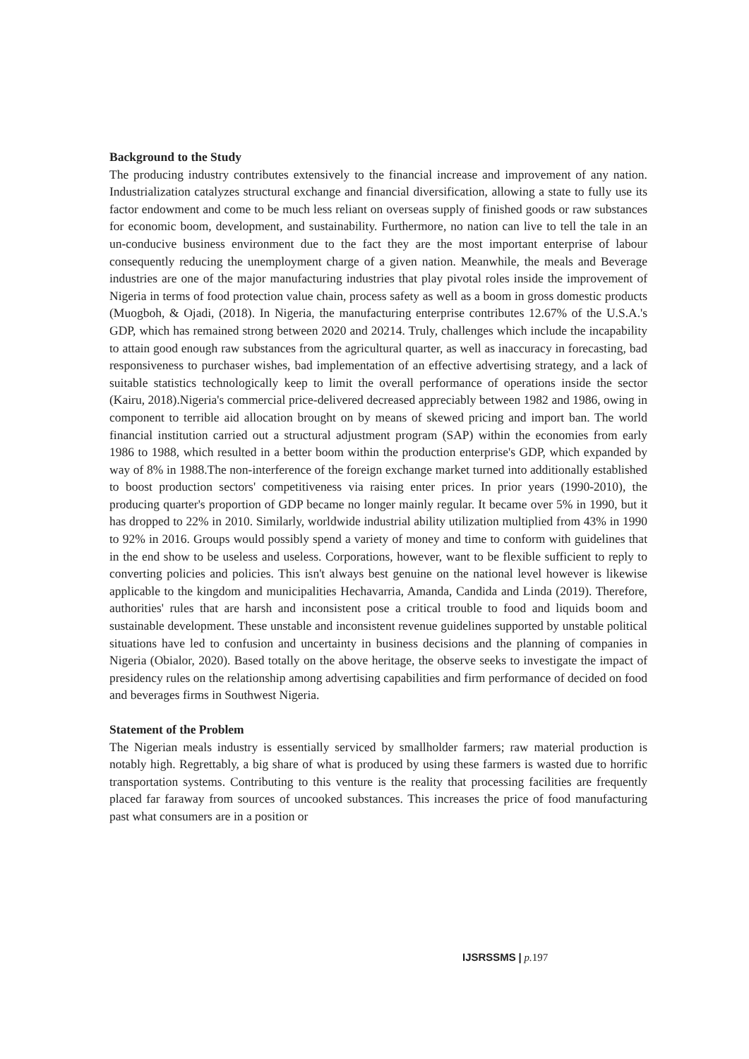Background to the Study
The producing industry contributes extensively to the financial increase and improvement of any nation. Industrialization catalyzes structural exchange and financial diversification, allowing a state to fully use its factor endowment and come to be much less reliant on overseas supply of finished goods or raw substances for economic boom, development, and sustainability. Furthermore, no nation can live to tell the tale in an un-conducive business environment due to the fact they are the most important enterprise of labour consequently reducing the unemployment charge of a given nation. Meanwhile, the meals and Beverage industries are one of the major manufacturing industries that play pivotal roles inside the improvement of Nigeria in terms of food protection value chain, process safety as well as a boom in gross domestic products (Muogboh, & Ojadi, (2018). In Nigeria, the manufacturing enterprise contributes 12.67% of the U.S.A.'s GDP, which has remained strong between 2020 and 20214. Truly, challenges which include the incapability to attain good enough raw substances from the agricultural quarter, as well as inaccuracy in forecasting, bad responsiveness to purchaser wishes, bad implementation of an effective advertising strategy, and a lack of suitable statistics technologically keep to limit the overall performance of operations inside the sector (Kairu, 2018).Nigeria's commercial price-delivered decreased appreciably between 1982 and 1986, owing in component to terrible aid allocation brought on by means of skewed pricing and import ban. The world financial institution carried out a structural adjustment program (SAP) within the economies from early 1986 to 1988, which resulted in a better boom within the production enterprise's GDP, which expanded by way of 8% in 1988.The non-interference of the foreign exchange market turned into additionally established to boost production sectors' competitiveness via raising enter prices. In prior years (1990-2010), the producing quarter's proportion of GDP became no longer mainly regular. It became over 5% in 1990, but it has dropped to 22% in 2010. Similarly, worldwide industrial ability utilization multiplied from 43% in 1990 to 92% in 2016. Groups would possibly spend a variety of money and time to conform with guidelines that in the end show to be useless and useless. Corporations, however, want to be flexible sufficient to reply to converting policies and policies. This isn't always best genuine on the national level however is likewise applicable to the kingdom and municipalities Hechavarria, Amanda, Candida and Linda (2019). Therefore, authorities' rules that are harsh and inconsistent pose a critical trouble to food and liquids boom and sustainable development. These unstable and inconsistent revenue guidelines supported by unstable political situations have led to confusion and uncertainty in business decisions and the planning of companies in Nigeria (Obialor, 2020). Based totally on the above heritage, the observe seeks to investigate the impact of presidency rules on the relationship among advertising capabilities and firm performance of decided on food and beverages firms in Southwest Nigeria.
Statement of the Problem
The Nigerian meals industry is essentially serviced by smallholder farmers; raw material production is notably high. Regrettably, a big share of what is produced by using these farmers is wasted due to horrific transportation systems. Contributing to this venture is the reality that processing facilities are frequently placed far faraway from sources of uncooked substances. This increases the price of food manufacturing past what consumers are in a position or
IJSRSSMS | p. 197